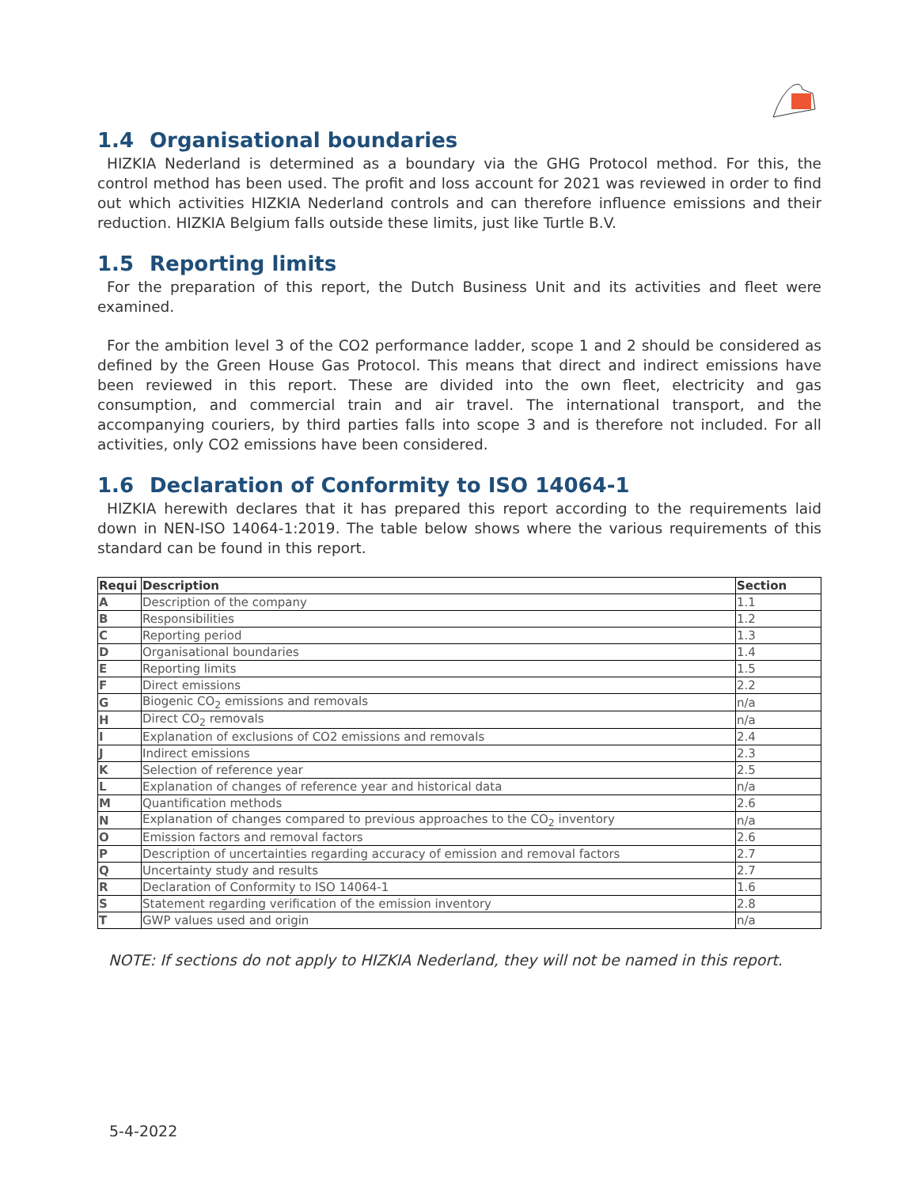1.4 Organisational boundaries
HIZKIA Nederland is determined as a boundary via the GHG Protocol method. For this, the control method has been used. The profit and loss account for 2021 was reviewed in order to find out which activities HIZKIA Nederland controls and can therefore influence emissions and their reduction. HIZKIA Belgium falls outside these limits, just like Turtle B.V.
1.5 Reporting limits
For the preparation of this report, the Dutch Business Unit and its activities and fleet were examined.
For the ambition level 3 of the CO2 performance ladder, scope 1 and 2 should be considered as defined by the Green House Gas Protocol. This means that direct and indirect emissions have been reviewed in this report. These are divided into the own fleet, electricity and gas consumption, and commercial train and air travel. The international transport, and the accompanying couriers, by third parties falls into scope 3 and is therefore not included. For all activities, only CO2 emissions have been considered.
1.6 Declaration of Conformity to ISO 14064-1
HIZKIA herewith declares that it has prepared this report according to the requirements laid down in NEN-ISO 14064-1:2019. The table below shows where the various requirements of this standard can be found in this report.
| Requi | Description | Section |
| --- | --- | --- |
| A | Description of the company | 1.1 |
| B | Responsibilities | 1.2 |
| C | Reporting period | 1.3 |
| D | Organisational boundaries | 1.4 |
| E | Reporting limits | 1.5 |
| F | Direct emissions | 2.2 |
| G | Biogenic CO<sub>2</sub> emissions and removals | n/a |
| H | Direct CO<sub>2</sub> removals | n/a |
| I | Explanation of exclusions of CO2 emissions and removals | 2.4 |
| J | Indirect emissions | 2.3 |
| K | Selection of reference year | 2.5 |
| L | Explanation of changes of reference year and historical data | n/a |
| M | Quantification methods | 2.6 |
| N | Explanation of changes compared to previous approaches to the CO<sub>2</sub> inventory | n/a |
| O | Emission factors and removal factors | 2.6 |
| P | Description of uncertainties regarding accuracy of emission and removal factors | 2.7 |
| Q | Uncertainty study and results | 2.7 |
| R | Declaration of Conformity to ISO 14064-1 | 1.6 |
| S | Statement regarding verification of the emission inventory | 2.8 |
| T | GWP values used and origin | n/a |
NOTE: If sections do not apply to HIZKIA Nederland, they will not be named in this report.
5-4-2022